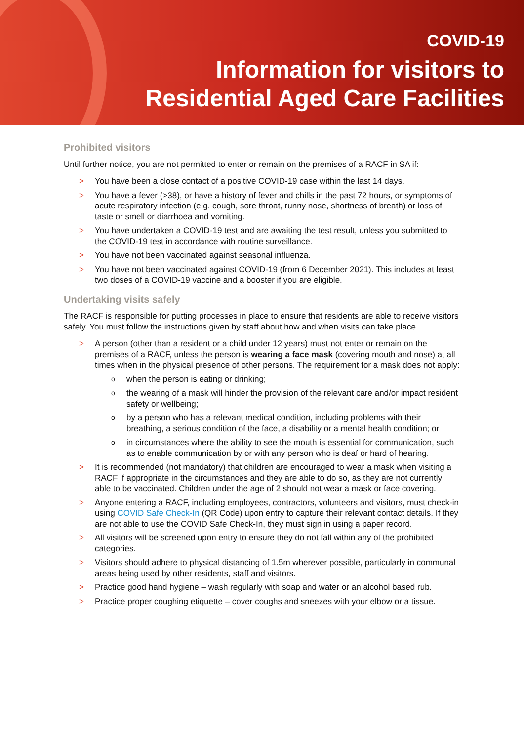COVID-19
Information for visitors to
Residential Aged Care Facilities
Prohibited visitors
Until further notice, you are not permitted to enter or remain on the premises of a RACF in SA if:
> You have been a close contact of a positive COVID-19 case within the last 14 days.
> You have a fever (>38), or have a history of fever and chills in the past 72 hours, or symptoms of acute respiratory infection (e.g. cough, sore throat, runny nose, shortness of breath) or loss of taste or smell or diarrhoea and vomiting.
> You have undertaken a COVID-19 test and are awaiting the test result, unless you submitted to the COVID-19 test in accordance with routine surveillance.
> You have not been vaccinated against seasonal influenza.
> You have not been vaccinated against COVID-19 (from 6 December 2021). This includes at least two doses of a COVID-19 vaccine and a booster if you are eligible.
Undertaking visits safely
The RACF is responsible for putting processes in place to ensure that residents are able to receive visitors safely. You must follow the instructions given by staff about how and when visits can take place.
> A person (other than a resident or a child under 12 years) must not enter or remain on the premises of a RACF, unless the person is wearing a face mask (covering mouth and nose) at all times when in the physical presence of other persons. The requirement for a mask does not apply:
o when the person is eating or drinking;
o the wearing of a mask will hinder the provision of the relevant care and/or impact resident safety or wellbeing;
o by a person who has a relevant medical condition, including problems with their breathing, a serious condition of the face, a disability or a mental health condition; or
o in circumstances where the ability to see the mouth is essential for communication, such as to enable communication by or with any person who is deaf or hard of hearing.
> It is recommended (not mandatory) that children are encouraged to wear a mask when visiting a RACF if appropriate in the circumstances and they are able to do so, as they are not currently able to be vaccinated. Children under the age of 2 should not wear a mask or face covering.
> Anyone entering a RACF, including employees, contractors, volunteers and visitors, must check-in using COVID Safe Check-In (QR Code) upon entry to capture their relevant contact details. If they are not able to use the COVID Safe Check-In, they must sign in using a paper record.
> All visitors will be screened upon entry to ensure they do not fall within any of the prohibited categories.
> Visitors should adhere to physical distancing of 1.5m wherever possible, particularly in communal areas being used by other residents, staff and visitors.
> Practice good hand hygiene – wash regularly with soap and water or an alcohol based rub.
> Practice proper coughing etiquette – cover coughs and sneezes with your elbow or a tissue.